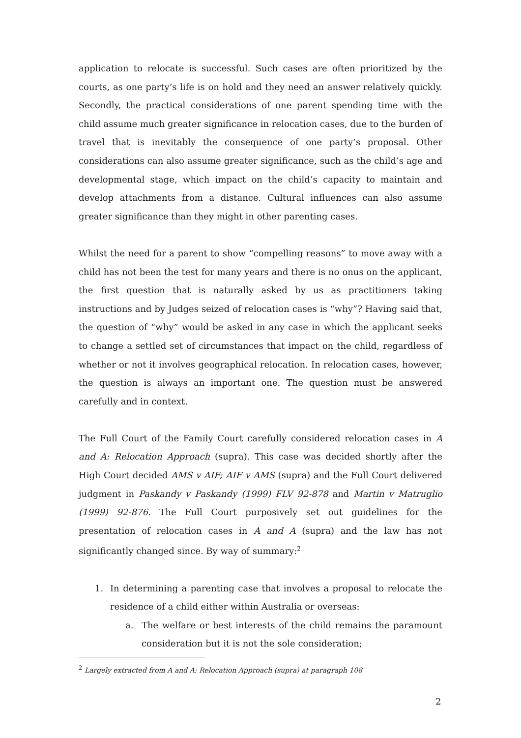application to relocate is successful. Such cases are often prioritized by the courts, as one party’s life is on hold and they need an answer relatively quickly. Secondly, the practical considerations of one parent spending time with the child assume much greater significance in relocation cases, due to the burden of travel that is inevitably the consequence of one party’s proposal. Other considerations can also assume greater significance, such as the child’s age and developmental stage, which impact on the child’s capacity to maintain and develop attachments from a distance. Cultural influences can also assume greater significance than they might in other parenting cases.
Whilst the need for a parent to show “compelling reasons” to move away with a child has not been the test for many years and there is no onus on the applicant, the first question that is naturally asked by us as practitioners taking instructions and by Judges seized of relocation cases is “why”? Having said that, the question of “why” would be asked in any case in which the applicant seeks to change a settled set of circumstances that impact on the child, regardless of whether or not it involves geographical relocation. In relocation cases, however, the question is always an important one. The question must be answered carefully and in context.
The Full Court of the Family Court carefully considered relocation cases in A and A: Relocation Approach (supra). This case was decided shortly after the High Court decided AMS v AIF; AIF v AMS (supra) and the Full Court delivered judgment in Paskandy v Paskandy (1999) FLV 92-878 and Martin v Matruglio (1999) 92-876. The Full Court purposively set out guidelines for the presentation of relocation cases in A and A (supra) and the law has not significantly changed since. By way of summary:<sup>2</sup>
1. In determining a parenting case that involves a proposal to relocate the residence of a child either within Australia or overseas:
a. The welfare or best interests of the child remains the paramount consideration but it is not the sole consideration;
<sup>2</sup> Largely extracted from A and A: Relocation Approach (supra) at paragraph 108
2